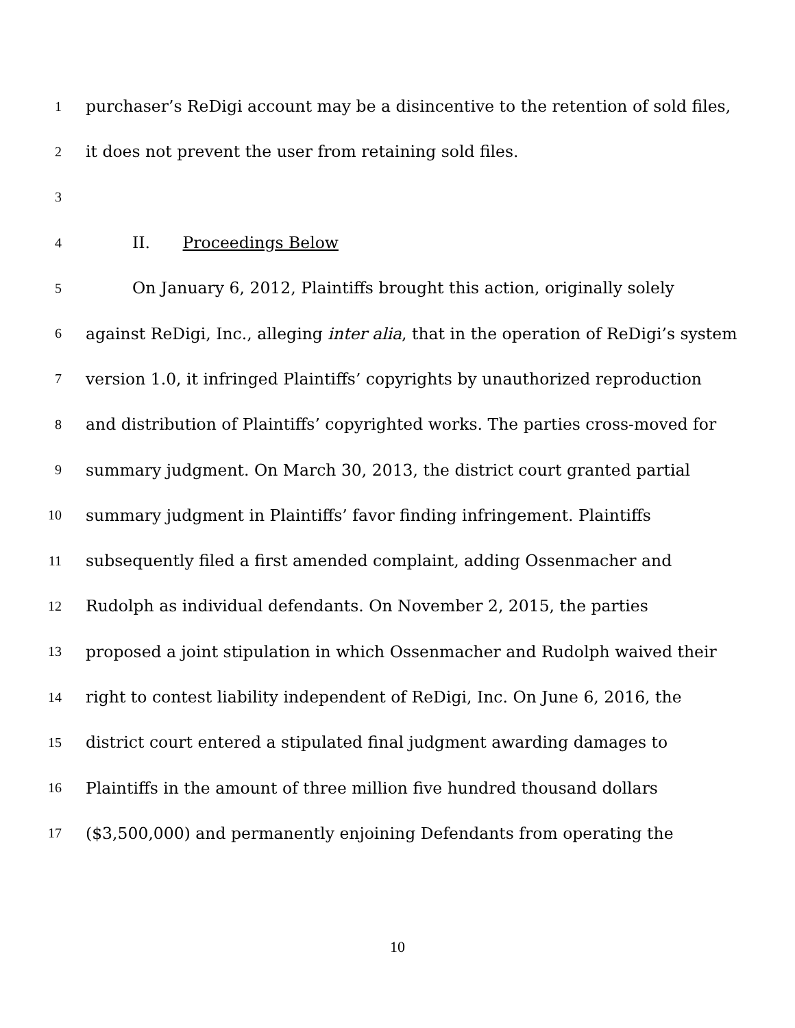1 purchaser’s ReDigi account may be a disincentive to the retention of sold files,
2 it does not prevent the user from retaining sold files.
3
4 II. Proceedings Below
5 On January 6, 2012, Plaintiffs brought this action, originally solely
6 against ReDigi, Inc., alleging inter alia, that in the operation of ReDigi’s system
7 version 1.0, it infringed Plaintiffs’ copyrights by unauthorized reproduction
8 and distribution of Plaintiffs’ copyrighted works. The parties cross-moved for
9 summary judgment. On March 30, 2013, the district court granted partial
10 summary judgment in Plaintiffs’ favor finding infringement. Plaintiffs
11 subsequently filed a first amended complaint, adding Ossenmacher and
12 Rudolph as individual defendants. On November 2, 2015, the parties
13 proposed a joint stipulation in which Ossenmacher and Rudolph waived their
14 right to contest liability independent of ReDigi, Inc. On June 6, 2016, the
15 district court entered a stipulated final judgment awarding damages to
16 Plaintiffs in the amount of three million five hundred thousand dollars
17 ($3,500,000) and permanently enjoining Defendants from operating the
10